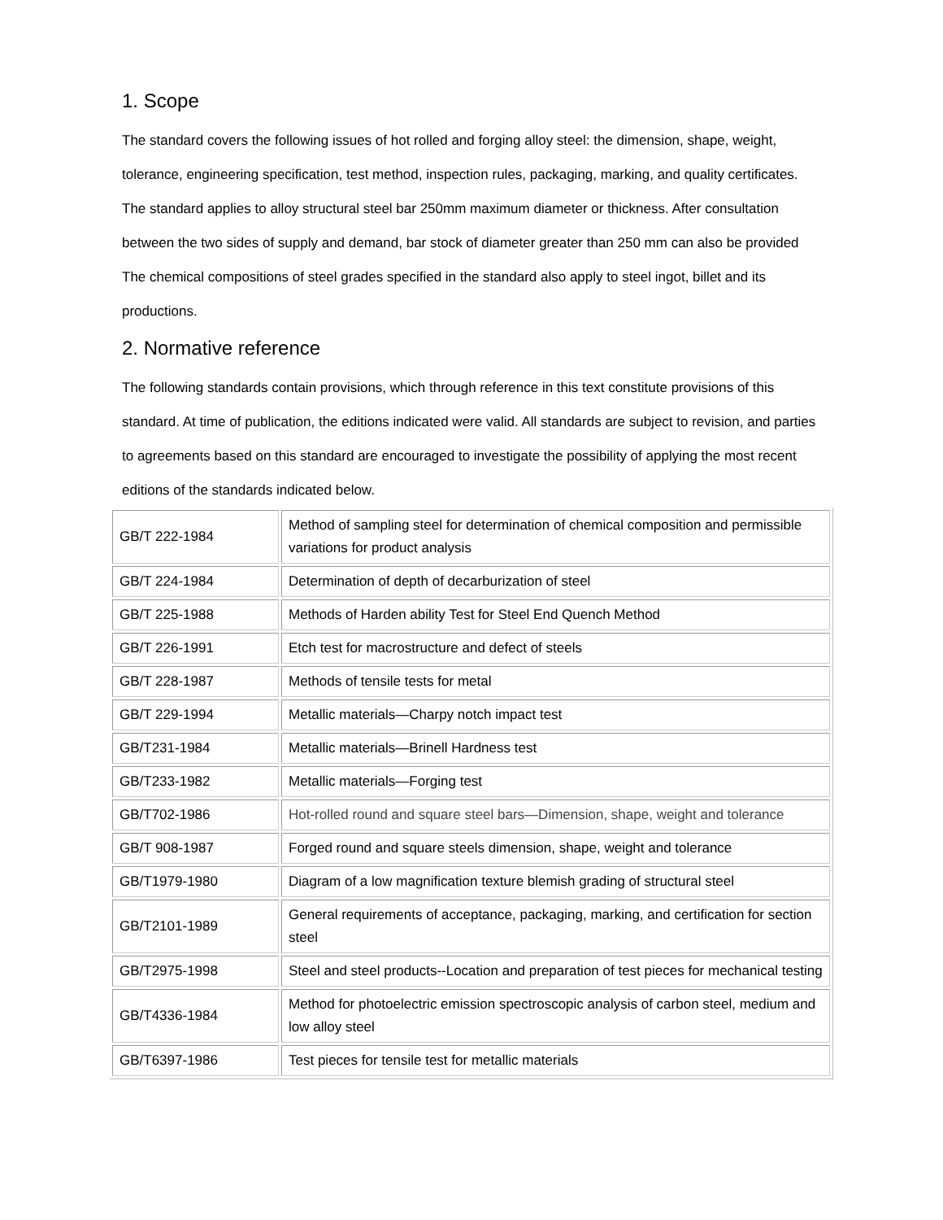1. Scope
The standard covers the following issues of hot rolled and forging alloy steel: the dimension, shape, weight, tolerance, engineering specification, test method, inspection rules, packaging, marking, and quality certificates.
The standard applies to alloy structural steel bar 250mm maximum diameter or thickness. After consultation between the two sides of supply and demand, bar stock of diameter greater than 250 mm can also be provided
The chemical compositions of steel grades specified in the standard also apply to steel ingot, billet and its productions.
2. Normative reference
The following standards contain provisions, which through reference in this text constitute provisions of this standard. At time of publication, the editions indicated were valid. All standards are subject to revision, and parties to agreements based on this standard are encouraged to investigate the possibility of applying the most recent editions of the standards indicated below.
| GB/T 222-1984 | Method of sampling steel for determination of chemical composition and permissible variations for product analysis |
| GB/T 224-1984 | Determination of depth of decarburization of steel |
| GB/T 225-1988 | Methods of Harden ability Test for Steel End Quench Method |
| GB/T 226-1991 | Etch test for macrostructure and defect of steels |
| GB/T 228-1987 | Methods of tensile tests for metal |
| GB/T 229-1994 | Metallic materials—Charpy notch impact test |
| GB/T231-1984 | Metallic materials—Brinell Hardness test |
| GB/T233-1982 | Metallic materials—Forging test |
| GB/T702-1986 | Hot-rolled round and square steel bars—Dimension, shape, weight and tolerance |
| GB/T 908-1987 | Forged round and square steels dimension, shape, weight and tolerance |
| GB/T1979-1980 | Diagram of a low magnification texture blemish grading of structural steel |
| GB/T2101-1989 | General requirements of acceptance, packaging, marking, and certification for section steel |
| GB/T2975-1998 | Steel and steel products--Location and preparation of test pieces for mechanical testing |
| GB/T4336-1984 | Method for photoelectric emission spectroscopic analysis of carbon steel, medium and low alloy steel |
| GB/T6397-1986 | Test pieces for tensile test for metallic materials |